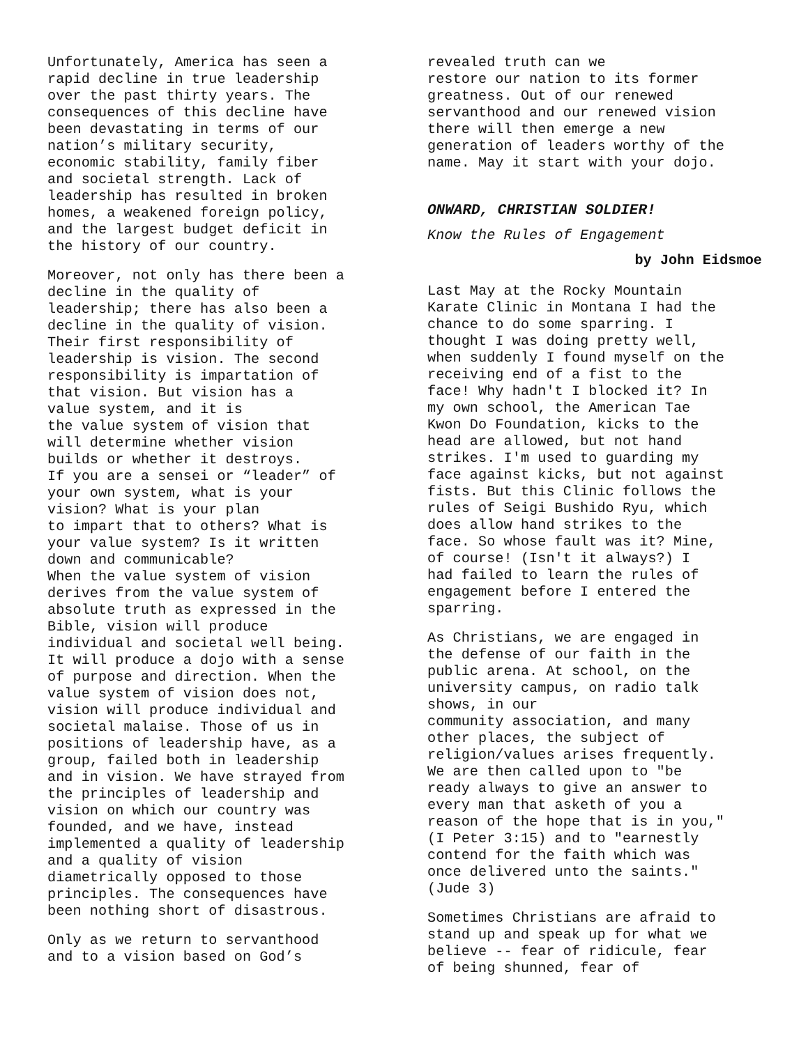Unfortunately, America has seen a rapid decline in true leadership over the past thirty years. The consequences of this decline have been devastating in terms of our nation’s military security, economic stability, family fiber and societal strength. Lack of leadership has resulted in broken homes, a weakened foreign policy, and the largest budget deficit in the history of our country.
Moreover, not only has there been a decline in the quality of leadership; there has also been a decline in the quality of vision. Their first responsibility of leadership is vision. The second responsibility is impartation of that vision. But vision has a value system, and it is the value system of vision that will determine whether vision builds or whether it destroys. If you are a sensei or “leader” of your own system, what is your vision? What is your plan to impart that to others? What is your value system? Is it written down and communicable? When the value system of vision derives from the value system of absolute truth as expressed in the Bible, vision will produce individual and societal well being. It will produce a dojo with a sense of purpose and direction. When the value system of vision does not, vision will produce individual and societal malaise. Those of us in positions of leadership have, as a group, failed both in leadership and in vision. We have strayed from the principles of leadership and vision on which our country was founded, and we have, instead implemented a quality of leadership and a quality of vision diametrically opposed to those principles. The consequences have been nothing short of disastrous.
Only as we return to servanthood and to a vision based on God’s
revealed truth can we restore our nation to its former greatness. Out of our renewed servanthood and our renewed vision there will then emerge a new generation of leaders worthy of the name. May it start with your dojo.
ONWARD, CHRISTIAN SOLDIER!
Know the Rules of Engagement
by John Eidsmoe
Last May at the Rocky Mountain Karate Clinic in Montana I had the chance to do some sparring. I thought I was doing pretty well, when suddenly I found myself on the receiving end of a fist to the face! Why hadn't I blocked it? In my own school, the American Tae Kwon Do Foundation, kicks to the head are allowed, but not hand strikes. I'm used to guarding my face against kicks, but not against fists. But this Clinic follows the rules of Seigi Bushido Ryu, which does allow hand strikes to the face. So whose fault was it? Mine, of course! (Isn't it always?) I had failed to learn the rules of engagement before I entered the sparring.
As Christians, we are engaged in the defense of our faith in the public arena. At school, on the university campus, on radio talk shows, in our community association, and many other places, the subject of religion/values arises frequently. We are then called upon to "be ready always to give an answer to every man that asketh of you a reason of the hope that is in you," (I Peter 3:15) and to "earnestly contend for the faith which was once delivered unto the saints." (Jude 3)
Sometimes Christians are afraid to stand up and speak up for what we believe -- fear of ridicule, fear of being shunned, fear of